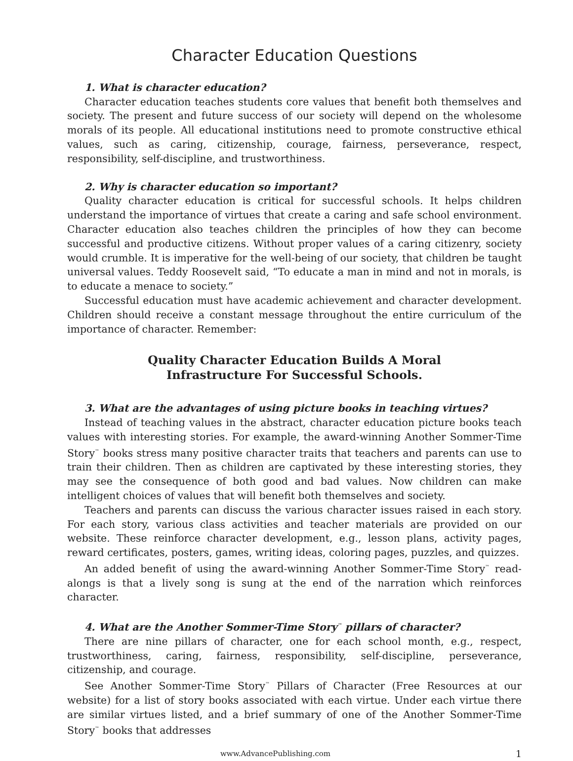Character Education Questions
1. What is character education?
Character education teaches students core values that benefit both themselves and society. The present and future success of our society will depend on the wholesome morals of its people. All educational institutions need to promote constructive ethical values, such as caring, citizenship, courage, fairness, perseverance, respect, responsibility, self-discipline, and trustworthiness.
2. Why is character education so important?
Quality character education is critical for successful schools. It helps children understand the importance of virtues that create a caring and safe school environment. Character education also teaches children the principles of how they can become successful and productive citizens. Without proper values of a caring citizenry, society would crumble. It is imperative for the well-being of our society, that children be taught universal values. Teddy Roosevelt said, “To educate a man in mind and not in morals, is to educate a menace to society.”
Successful education must have academic achievement and character development. Children should receive a constant message throughout the entire curriculum of the importance of character. Remember:
Quality Character Education Builds A Moral
Infrastructure For Successful Schools.
3. What are the advantages of using picture books in teaching virtues?
Instead of teaching values in the abstract, character education picture books teach values with interesting stories. For example, the award-winning Another Sommer-Time Story<sup>™</sup> books stress many positive character traits that teachers and parents can use to train their children. Then as children are captivated by these interesting stories, they may see the consequence of both good and bad values. Now children can make intelligent choices of values that will benefit both themselves and society.
Teachers and parents can discuss the various character issues raised in each story. For each story, various class activities and teacher materials are provided on our website. These reinforce character development, e.g., lesson plans, activity pages, reward certificates, posters, games, writing ideas, coloring pages, puzzles, and quizzes.
An added benefit of using the award-winning Another Sommer-Time Story<sup>™</sup> read-alongs is that a lively song is sung at the end of the narration which reinforces character.
4. What are the Another Sommer-Time Story<sup>™</sup> pillars of character?
There are nine pillars of character, one for each school month, e.g., respect, trustworthiness, caring, fairness, responsibility, self-discipline, perseverance, citizenship, and courage.
See Another Sommer-Time Story<sup>™</sup> Pillars of Character (Free Resources at our website) for a list of story books associated with each virtue. Under each virtue there are similar virtues listed, and a brief summary of one of the Another Sommer-Time Story<sup>™</sup> books that addresses
www.AdvancePublishing.com 1